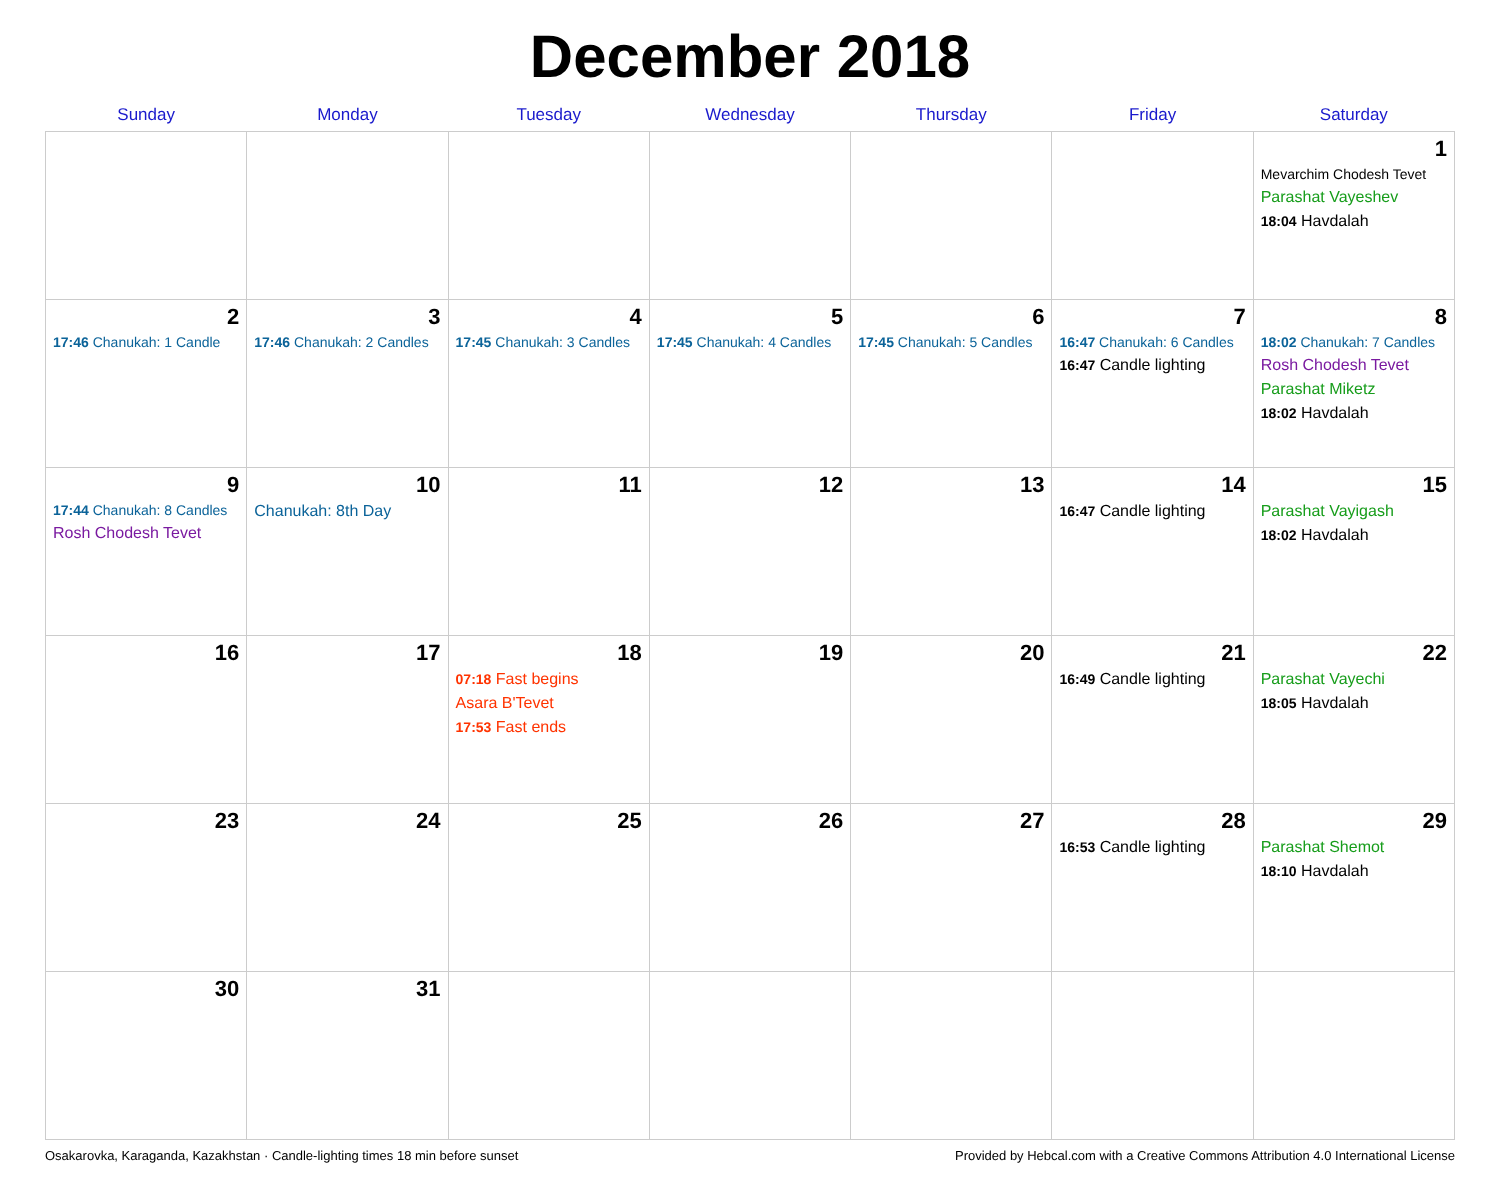December 2018
| Sunday | Monday | Tuesday | Wednesday | Thursday | Friday | Saturday |
| --- | --- | --- | --- | --- | --- | --- |
| | | | | | | 1 Mevarchim Chodesh Tevet Parashat Vayeshev 18:04 Havdalah |
| 2 17:46 Chanukah: 1 Candle | 3 17:46 Chanukah: 2 Candles | 4 17:45 Chanukah: 3 Candles | 5 17:45 Chanukah: 4 Candles | 6 17:45 Chanukah: 5 Candles | 7 16:47 Chanukah: 6 Candles 16:47 Candle lighting | 8 18:02 Chanukah: 7 Candles Rosh Chodesh Tevet Parashat Miketz 18:02 Havdalah |
| 9 17:44 Chanukah: 8 Candles Rosh Chodesh Tevet | 10 Chanukah: 8th Day | 11 | 12 | 13 | 14 16:47 Candle lighting | 15 Parashat Vayigash 18:02 Havdalah |
| 16 | 17 | 18 07:18 Fast begins Asara B'Tevet 17:53 Fast ends | 19 | 20 | 21 16:49 Candle lighting | 22 Parashat Vayechi 18:05 Havdalah |
| 23 | 24 | 25 | 26 | 27 | 28 16:53 Candle lighting | 29 Parashat Shemot 18:10 Havdalah |
| 30 | 31 | | | | | |
Osakarovka, Karaganda, Kazakhstan · Candle-lighting times 18 min before sunset Provided by Hebcal.com with a Creative Commons Attribution 4.0 International License